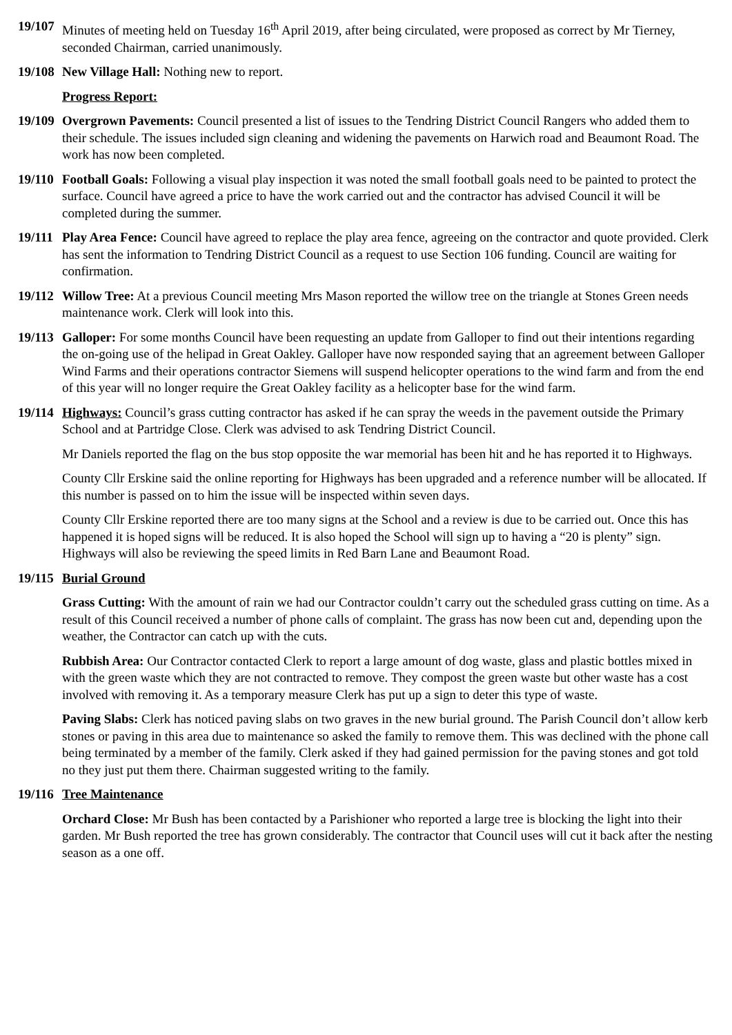19/107
Minutes of meeting held on Tuesday 16<sup>th</sup> April 2019, after being circulated, were proposed as correct by Mr Tierney, seconded Chairman, carried unanimously.
19/108
New Village Hall: Nothing new to report.
Progress Report:
19/109
Overgrown Pavements: Council presented a list of issues to the Tendring District Council Rangers who added them to their schedule. The issues included sign cleaning and widening the pavements on Harwich road and Beaumont Road. The work has now been completed.
19/110
Football Goals: Following a visual play inspection it was noted the small football goals need to be painted to protect the surface. Council have agreed a price to have the work carried out and the contractor has advised Council it will be completed during the summer.
19/111
Play Area Fence: Council have agreed to replace the play area fence, agreeing on the contractor and quote provided. Clerk has sent the information to Tendring District Council as a request to use Section 106 funding. Council are waiting for confirmation.
19/112
Willow Tree: At a previous Council meeting Mrs Mason reported the willow tree on the triangle at Stones Green needs maintenance work. Clerk will look into this.
19/113
Galloper: For some months Council have been requesting an update from Galloper to find out their intentions regarding the on-going use of the helipad in Great Oakley. Galloper have now responded saying that an agreement between Galloper Wind Farms and their operations contractor Siemens will suspend helicopter operations to the wind farm and from the end of this year will no longer require the Great Oakley facility as a helicopter base for the wind farm.
19/114
Highways: Council’s grass cutting contractor has asked if he can spray the weeds in the pavement outside the Primary School and at Partridge Close. Clerk was advised to ask Tendring District Council.
Mr Daniels reported the flag on the bus stop opposite the war memorial has been hit and he has reported it to Highways.
County Cllr Erskine said the online reporting for Highways has been upgraded and a reference number will be allocated. If this number is passed on to him the issue will be inspected within seven days.
County Cllr Erskine reported there are too many signs at the School and a review is due to be carried out. Once this has happened it is hoped signs will be reduced. It is also hoped the School will sign up to having a “20 is plenty” sign. Highways will also be reviewing the speed limits in Red Barn Lane and Beaumont Road.
19/115
Burial Ground
Grass Cutting: With the amount of rain we had our Contractor couldn’t carry out the scheduled grass cutting on time. As a result of this Council received a number of phone calls of complaint. The grass has now been cut and, depending upon the weather, the Contractor can catch up with the cuts.
Rubbish Area: Our Contractor contacted Clerk to report a large amount of dog waste, glass and plastic bottles mixed in with the green waste which they are not contracted to remove. They compost the green waste but other waste has a cost involved with removing it. As a temporary measure Clerk has put up a sign to deter this type of waste.
Paving Slabs: Clerk has noticed paving slabs on two graves in the new burial ground. The Parish Council don’t allow kerb stones or paving in this area due to maintenance so asked the family to remove them. This was declined with the phone call being terminated by a member of the family. Clerk asked if they had gained permission for the paving stones and got told no they just put them there. Chairman suggested writing to the family.
19/116
Tree Maintenance
Orchard Close: Mr Bush has been contacted by a Parishioner who reported a large tree is blocking the light into their garden. Mr Bush reported the tree has grown considerably. The contractor that Council uses will cut it back after the nesting season as a one off.